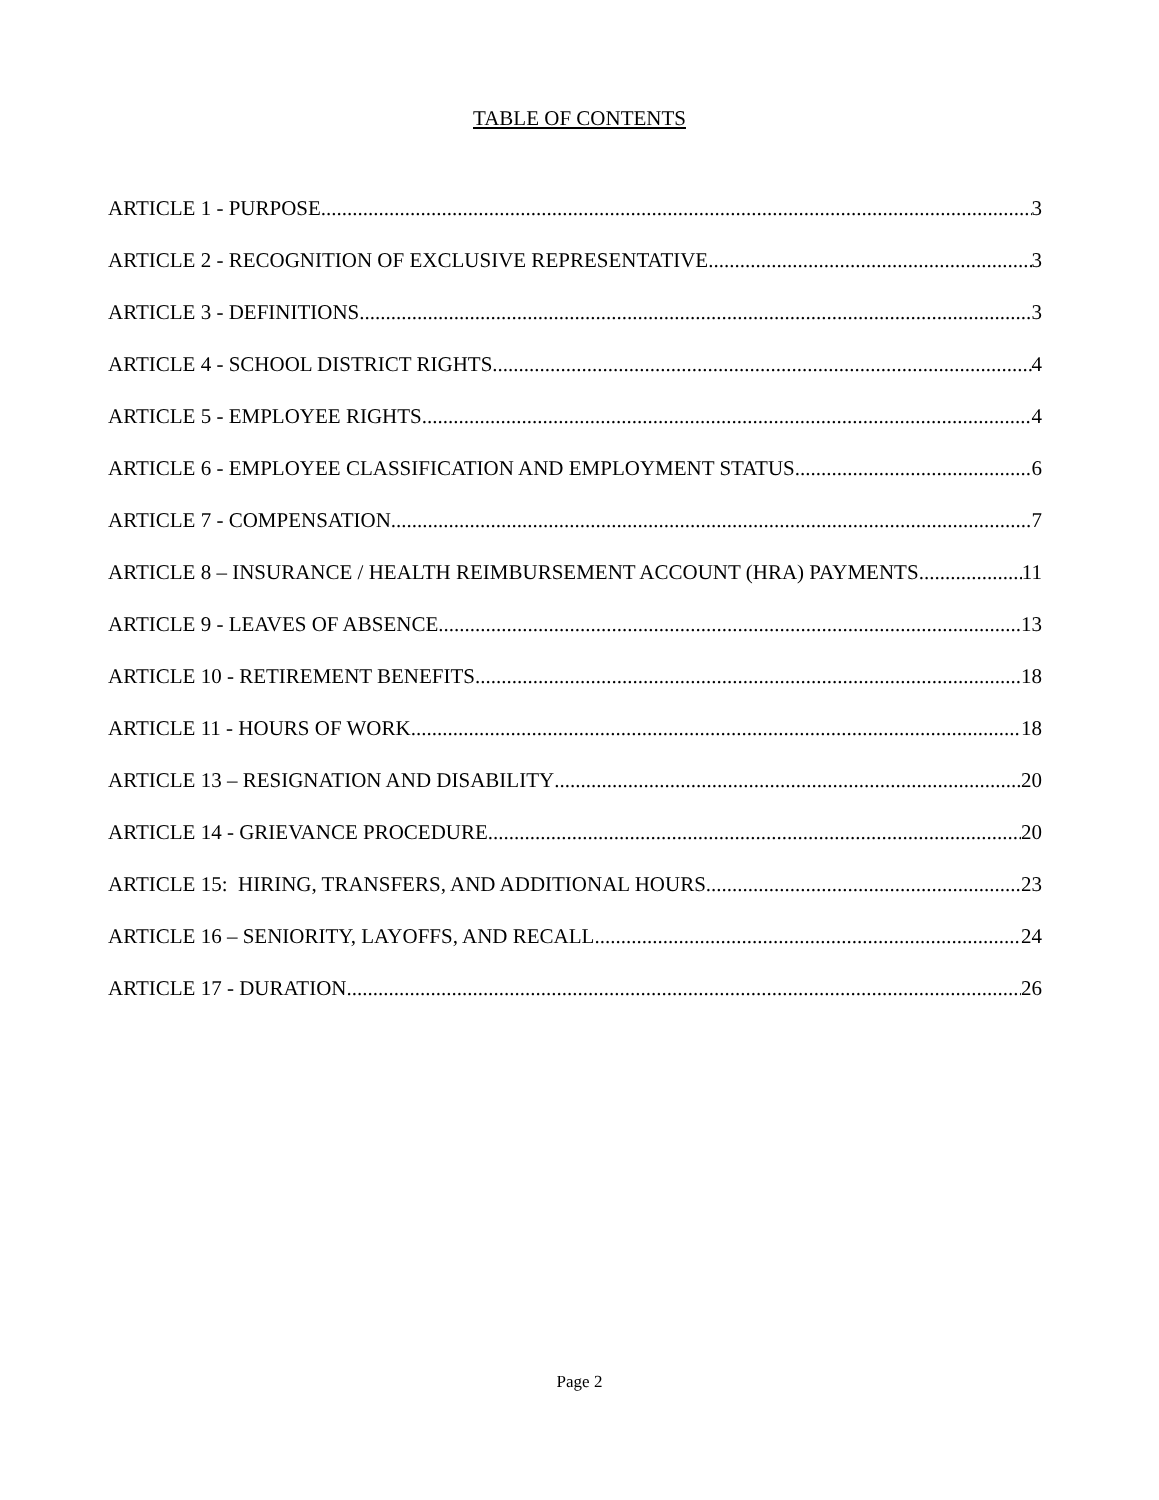TABLE OF CONTENTS
ARTICLE 1 - PURPOSE 3
ARTICLE 2 - RECOGNITION OF EXCLUSIVE REPRESENTATIVE 3
ARTICLE 3 - DEFINITIONS 3
ARTICLE 4 - SCHOOL DISTRICT RIGHTS 4
ARTICLE 5 - EMPLOYEE RIGHTS 4
ARTICLE 6 - EMPLOYEE CLASSIFICATION AND EMPLOYMENT STATUS 6
ARTICLE 7 - COMPENSATION 7
ARTICLE 8 – INSURANCE / HEALTH REIMBURSEMENT ACCOUNT (HRA) PAYMENTS 11
ARTICLE 9 - LEAVES OF ABSENCE 13
ARTICLE 10 - RETIREMENT BENEFITS 18
ARTICLE 11 - HOURS OF WORK 18
ARTICLE 13 – RESIGNATION AND DISABILITY 20
ARTICLE 14 - GRIEVANCE PROCEDURE 20
ARTICLE 15: HIRING, TRANSFERS, AND ADDITIONAL HOURS 23
ARTICLE 16 – SENIORITY, LAYOFFS, AND RECALL 24
ARTICLE 17 - DURATION 26
Page 2